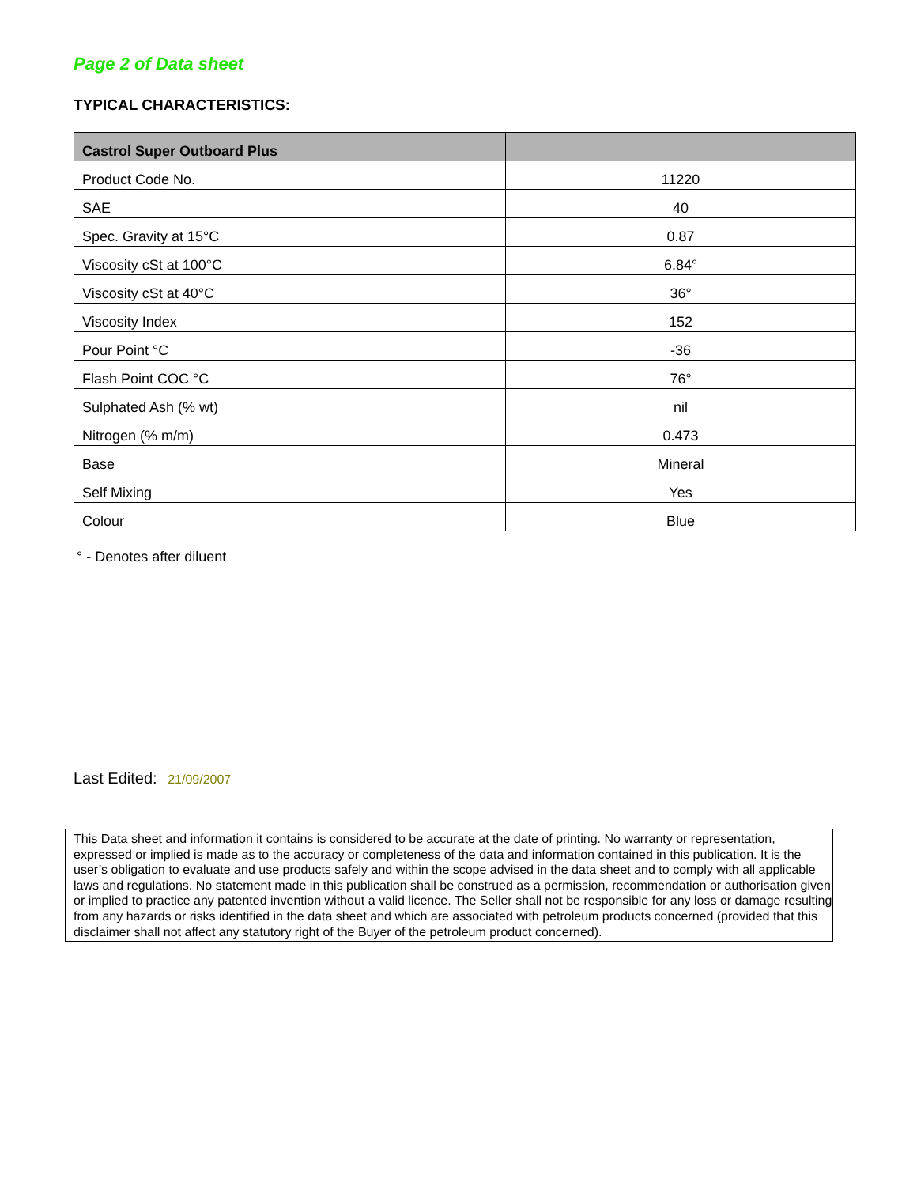Page 2 of Data sheet
TYPICAL CHARACTERISTICS:
| Castrol Super Outboard Plus | |
| --- | --- |
| Product Code No. | 11220 |
| SAE | 40 |
| Spec. Gravity at 15°C | 0.87 |
| Viscosity cSt at 100°C | 6.84° |
| Viscosity cSt at 40°C | 36° |
| Viscosity Index | 152 |
| Pour Point °C | -36 |
| Flash Point COC °C | 76° |
| Sulphated Ash (% wt) | nil |
| Nitrogen (% m/m) | 0.473 |
| Base | Mineral |
| Self Mixing | Yes |
| Colour | Blue |
° - Denotes after diluent
Last Edited: 21/09/2007
This Data sheet and information it contains is considered to be accurate at the date of printing. No warranty or representation, expressed or implied is made as to the accuracy or completeness of the data and information contained in this publication. It is the user’s obligation to evaluate and use products safely and within the scope advised in the data sheet and to comply with all applicable laws and regulations. No statement made in this publication shall be construed as a permission, recommendation or authorisation given or implied to practice any patented invention without a valid licence. The Seller shall not be responsible for any loss or damage resulting from any hazards or risks identified in the data sheet and which are associated with petroleum products concerned (provided that this disclaimer shall not affect any statutory right of the Buyer of the petroleum product concerned).